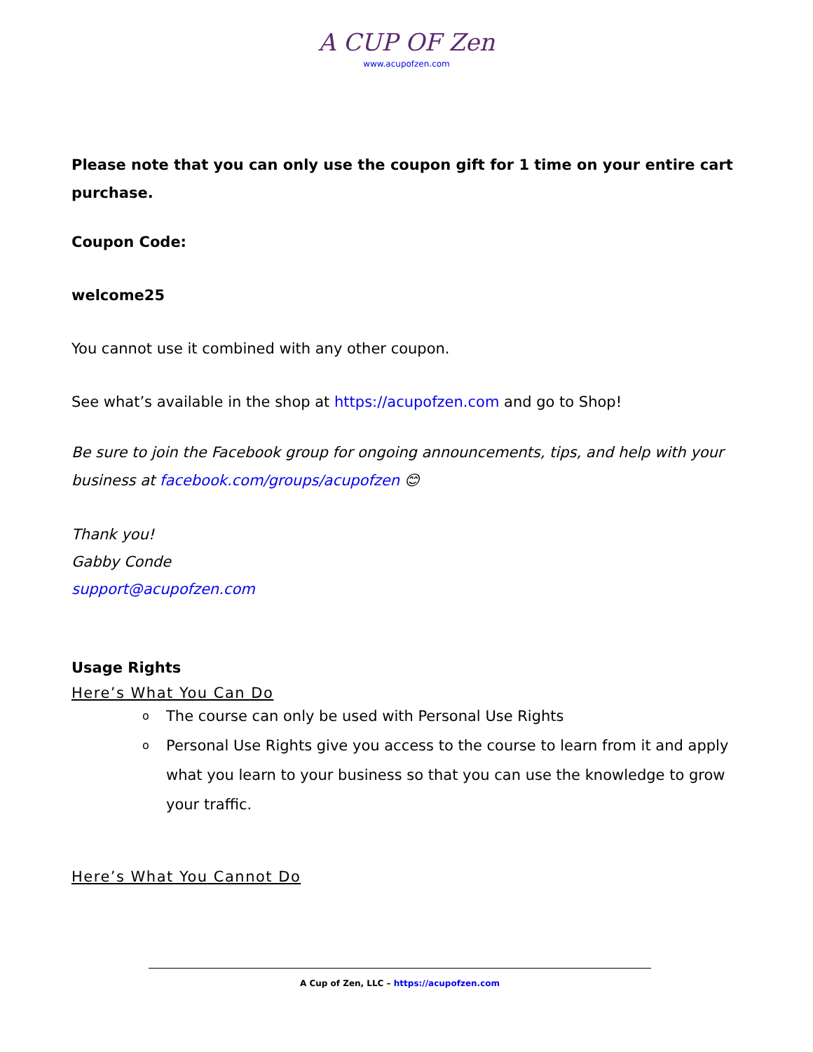A CUP OF Zen
www.acupofzen.com
Please note that you can only use the coupon gift for 1 time on your entire cart purchase.
Coupon Code:
welcome25
You cannot use it combined with any other coupon.
See what’s available in the shop at https://acupofzen.com and go to Shop!
Be sure to join the Facebook group for ongoing announcements, tips, and help with your business at facebook.com/groups/acupofzen 😊
Thank you!
Gabby Conde
support@acupofzen.com
Usage Rights
Here’s What You Can Do
o The course can only be used with Personal Use Rights
o Personal Use Rights give you access to the course to learn from it and apply what you learn to your business so that you can use the knowledge to grow your traffic.
Here’s What You Cannot Do
A Cup of Zen, LLC – https://acupofzen.com